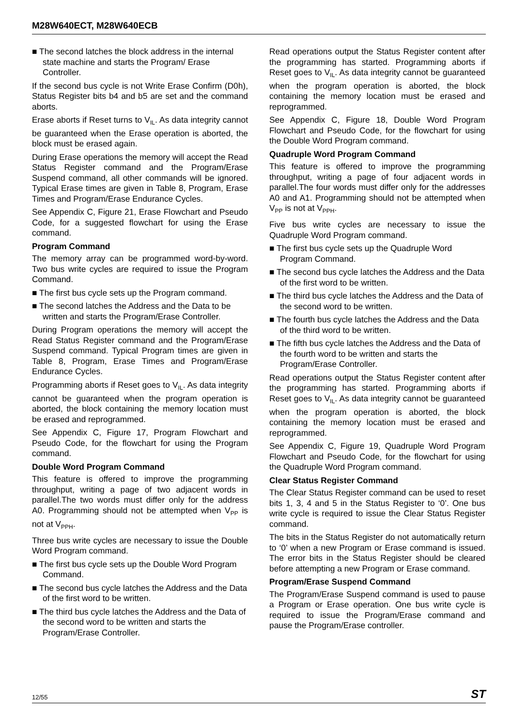M28W640ECT, M28W640ECB
■ The second latches the block address in the internal state machine and starts the Program/ Erase Controller.
If the second bus cycle is not Write Erase Confirm (D0h), Status Register bits b4 and b5 are set and the command aborts.
Erase aborts if Reset turns to V<sub>IL</sub>. As data integrity cannot be guaranteed when the Erase operation is aborted, the block must be erased again.
During Erase operations the memory will accept the Read Status Register command and the Program/Erase Suspend command, all other commands will be ignored. Typical Erase times are given in Table 8, Program, Erase Times and Program/Erase Endurance Cycles.
See Appendix C, Figure 21, Erase Flowchart and Pseudo Code, for a suggested flowchart for using the Erase command.
Program Command
The memory array can be programmed word-by-word. Two bus write cycles are required to issue the Program Command.
■ The first bus cycle sets up the Program command.
■ The second latches the Address and the Data to be written and starts the Program/Erase Controller.
During Program operations the memory will accept the Read Status Register command and the Program/Erase Suspend command. Typical Program times are given in Table 8, Program, Erase Times and Program/Erase Endurance Cycles.
Programming aborts if Reset goes to V<sub>IL</sub>. As data integrity cannot be guaranteed when the program operation is aborted, the block containing the memory location must be erased and reprogrammed.
See Appendix C, Figure 17, Program Flowchart and Pseudo Code, for the flowchart for using the Program command.
Double Word Program Command
This feature is offered to improve the programming throughput, writing a page of two adjacent words in parallel.The two words must differ only for the address A0. Programming should not be attempted when V<sub>PP</sub> is not at V<sub>PPH</sub>.
Three bus write cycles are necessary to issue the Double Word Program command.
■ The first bus cycle sets up the Double Word Program Command.
■ The second bus cycle latches the Address and the Data of the first word to be written.
■ The third bus cycle latches the Address and the Data of the second word to be written and starts the Program/Erase Controller.
Read operations output the Status Register content after the programming has started. Programming aborts if Reset goes to V<sub>IL</sub>. As data integrity cannot be guaranteed when the program operation is aborted, the block containing the memory location must be erased and reprogrammed.
See Appendix C, Figure 18, Double Word Program Flowchart and Pseudo Code, for the flowchart for using the Double Word Program command.
Quadruple Word Program Command
This feature is offered to improve the programming throughput, writing a page of four adjacent words in parallel.The four words must differ only for the addresses A0 and A1. Programming should not be attempted when V<sub>PP</sub> is not at V<sub>PPH</sub>.
Five bus write cycles are necessary to issue the Quadruple Word Program command.
■ The first bus cycle sets up the Quadruple Word Program Command.
■ The second bus cycle latches the Address and the Data of the first word to be written.
■ The third bus cycle latches the Address and the Data of the second word to be written.
■ The fourth bus cycle latches the Address and the Data of the third word to be written.
■ The fifth bus cycle latches the Address and the Data of the fourth word to be written and starts the Program/Erase Controller.
Read operations output the Status Register content after the programming has started. Programming aborts if Reset goes to V<sub>IL</sub>. As data integrity cannot be guaranteed when the program operation is aborted, the block containing the memory location must be erased and reprogrammed.
See Appendix C, Figure 19, Quadruple Word Program Flowchart and Pseudo Code, for the flowchart for using the Quadruple Word Program command.
Clear Status Register Command
The Clear Status Register command can be used to reset bits 1, 3, 4 and 5 in the Status Register to ‘0’. One bus write cycle is required to issue the Clear Status Register command.
The bits in the Status Register do not automatically return to ‘0’ when a new Program or Erase command is issued. The error bits in the Status Register should be cleared before attempting a new Program or Erase command.
Program/Erase Suspend Command
The Program/Erase Suspend command is used to pause a Program or Erase operation. One bus write cycle is required to issue the Program/Erase command and pause the Program/Erase controller.
12/55 ST